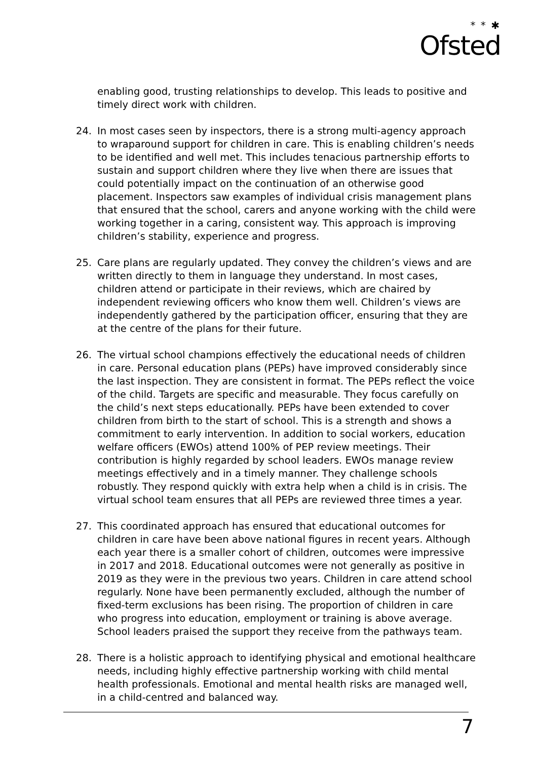* * ✱
Ofsted
enabling good, trusting relationships to develop. This leads to positive and timely direct work with children.
24. In most cases seen by inspectors, there is a strong multi-agency approach to wraparound support for children in care. This is enabling children’s needs to be identified and well met. This includes tenacious partnership efforts to sustain and support children where they live when there are issues that could potentially impact on the continuation of an otherwise good placement. Inspectors saw examples of individual crisis management plans that ensured that the school, carers and anyone working with the child were working together in a caring, consistent way. This approach is improving children’s stability, experience and progress.
25. Care plans are regularly updated. They convey the children’s views and are written directly to them in language they understand. In most cases, children attend or participate in their reviews, which are chaired by independent reviewing officers who know them well. Children’s views are independently gathered by the participation officer, ensuring that they are at the centre of the plans for their future.
26. The virtual school champions effectively the educational needs of children in care. Personal education plans (PEPs) have improved considerably since the last inspection. They are consistent in format. The PEPs reflect the voice of the child. Targets are specific and measurable. They focus carefully on the child’s next steps educationally. PEPs have been extended to cover children from birth to the start of school. This is a strength and shows a commitment to early intervention. In addition to social workers, education welfare officers (EWOs) attend 100% of PEP review meetings. Their contribution is highly regarded by school leaders. EWOs manage review meetings effectively and in a timely manner. They challenge schools robustly. They respond quickly with extra help when a child is in crisis. The virtual school team ensures that all PEPs are reviewed three times a year.
27. This coordinated approach has ensured that educational outcomes for children in care have been above national figures in recent years. Although each year there is a smaller cohort of children, outcomes were impressive in 2017 and 2018. Educational outcomes were not generally as positive in 2019 as they were in the previous two years. Children in care attend school regularly. None have been permanently excluded, although the number of fixed-term exclusions has been rising. The proportion of children in care who progress into education, employment or training is above average. School leaders praised the support they receive from the pathways team.
28. There is a holistic approach to identifying physical and emotional healthcare needs, including highly effective partnership working with child mental health professionals. Emotional and mental health risks are managed well, in a child-centred and balanced way.
7